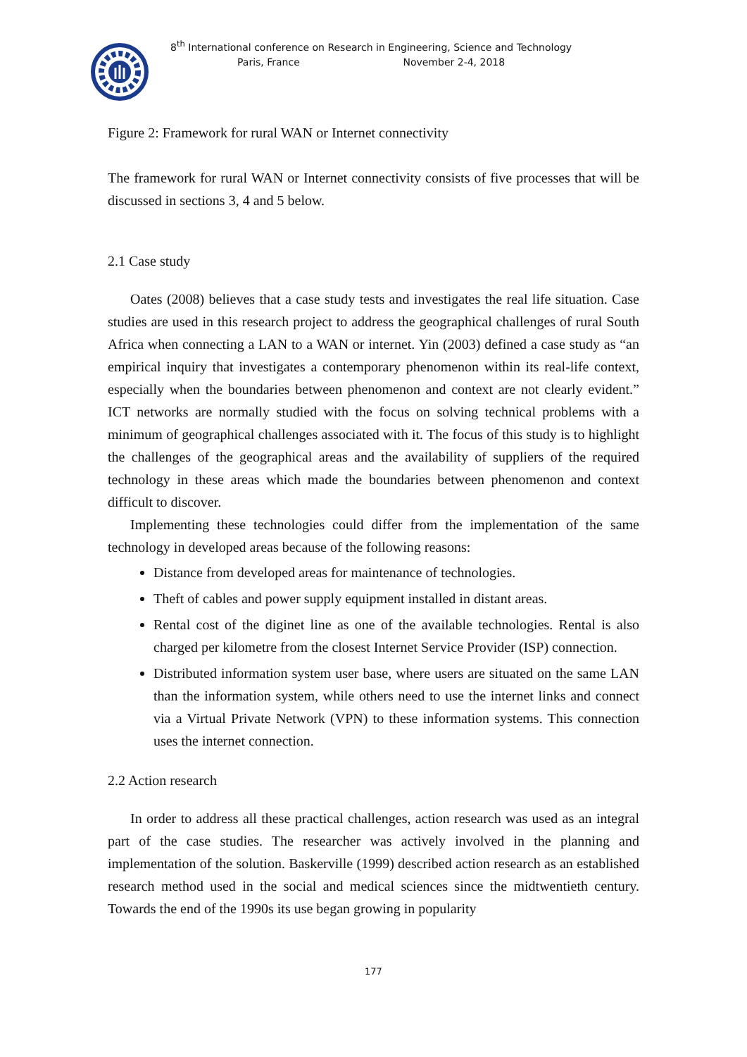8<sup>th</sup> International conference on Research in Engineering, Science and Technology
Paris, France November 2-4, 2018
Figure 2: Framework for rural WAN or Internet connectivity
The framework for rural WAN or Internet connectivity consists of five processes that will be discussed in sections 3, 4 and 5 below.
2.1 Case study
Oates (2008) believes that a case study tests and investigates the real life situation. Case studies are used in this research project to address the geographical challenges of rural South Africa when connecting a LAN to a WAN or internet. Yin (2003) defined a case study as “an empirical inquiry that investigates a contemporary phenomenon within its real-life context, especially when the boundaries between phenomenon and context are not clearly evident.” ICT networks are normally studied with the focus on solving technical problems with a minimum of geographical challenges associated with it. The focus of this study is to highlight the challenges of the geographical areas and the availability of suppliers of the required technology in these areas which made the boundaries between phenomenon and context difficult to discover.
Implementing these technologies could differ from the implementation of the same technology in developed areas because of the following reasons:
Distance from developed areas for maintenance of technologies.
Theft of cables and power supply equipment installed in distant areas.
Rental cost of the diginet line as one of the available technologies. Rental is also charged per kilometre from the closest Internet Service Provider (ISP) connection.
Distributed information system user base, where users are situated on the same LAN than the information system, while others need to use the internet links and connect via a Virtual Private Network (VPN) to these information systems. This connection uses the internet connection.
2.2 Action research
In order to address all these practical challenges, action research was used as an integral part of the case studies. The researcher was actively involved in the planning and implementation of the solution. Baskerville (1999) described action research as an established research method used in the social and medical sciences since the midtwentieth century. Towards the end of the 1990s its use began growing in popularity
177